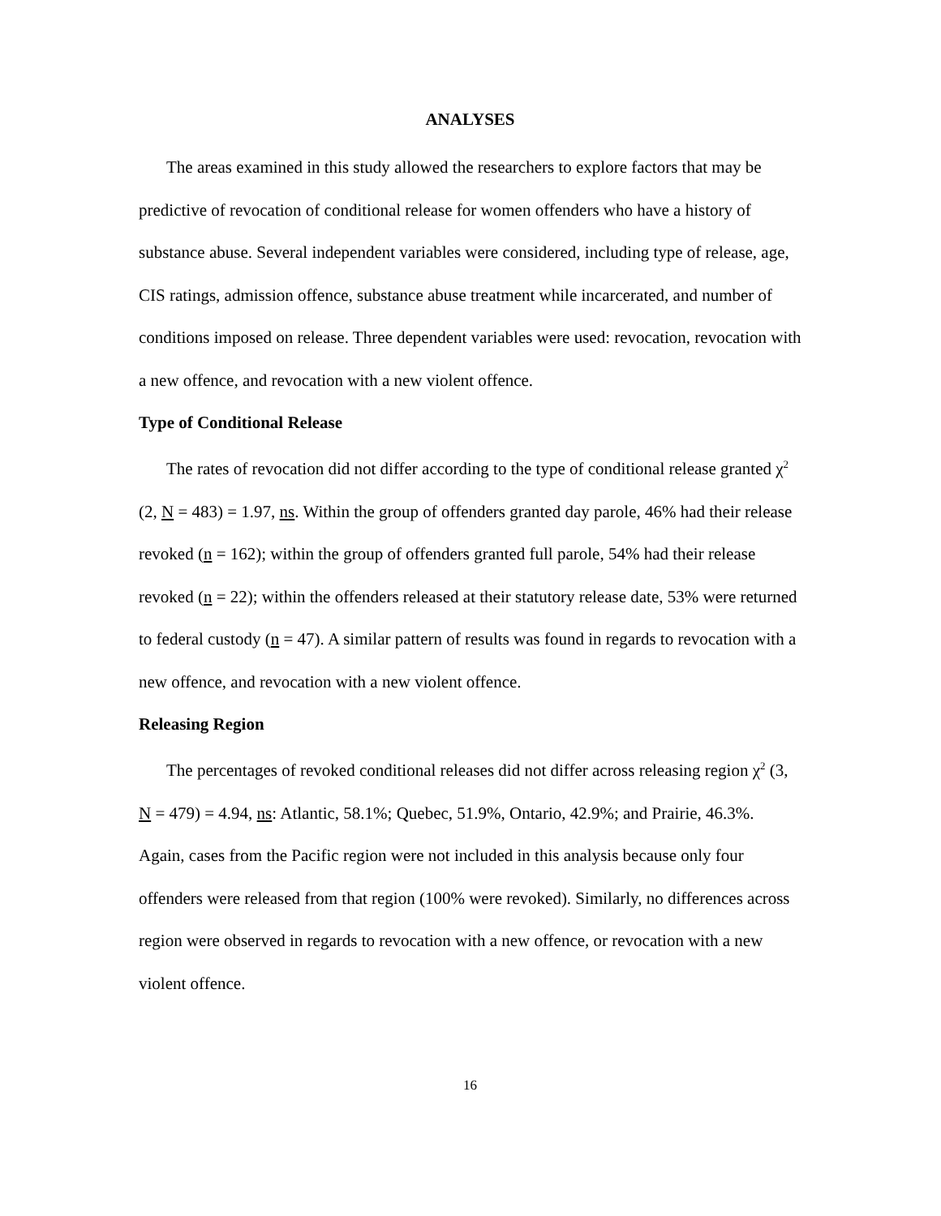ANALYSES
The areas examined in this study allowed the researchers to explore factors that may be predictive of revocation of conditional release for women offenders who have a history of substance abuse. Several independent variables were considered, including type of release, age, CIS ratings, admission offence, substance abuse treatment while incarcerated, and number of conditions imposed on release. Three dependent variables were used: revocation, revocation with a new offence, and revocation with a new violent offence.
Type of Conditional Release
The rates of revocation did not differ according to the type of conditional release granted χ<sup>2</sup> (2, N = 483) = 1.97, ns. Within the group of offenders granted day parole, 46% had their release revoked (n = 162); within the group of offenders granted full parole, 54% had their release revoked (n = 22); within the offenders released at their statutory release date, 53% were returned to federal custody (n = 47). A similar pattern of results was found in regards to revocation with a new offence, and revocation with a new violent offence.
Releasing Region
The percentages of revoked conditional releases did not differ across releasing region χ<sup>2</sup> (3, N = 479) = 4.94, ns: Atlantic, 58.1%; Quebec, 51.9%, Ontario, 42.9%; and Prairie, 46.3%. Again, cases from the Pacific region were not included in this analysis because only four offenders were released from that region (100% were revoked). Similarly, no differences across region were observed in regards to revocation with a new offence, or revocation with a new violent offence.
16